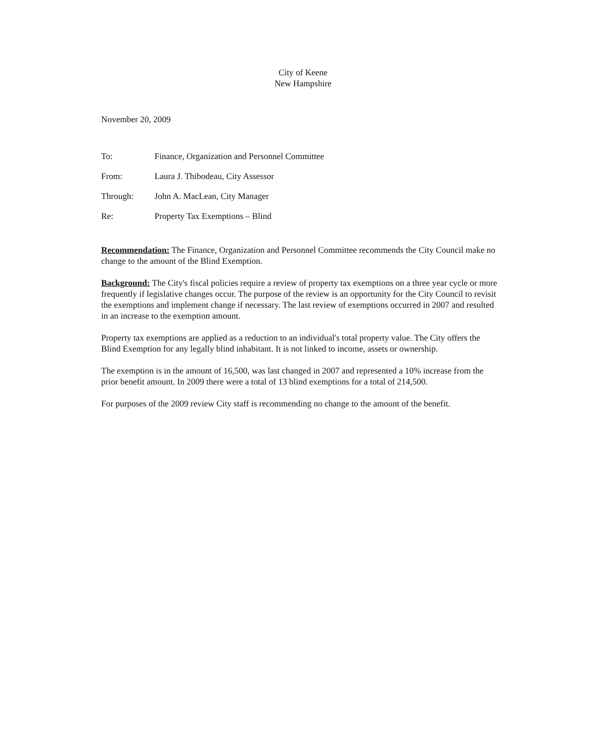City of Keene
New Hampshire
November 20, 2009
| To: | Finance, Organization and Personnel Committee |
| From: | Laura J. Thibodeau, City Assessor |
| Through: | John A. MacLean, City Manager |
| Re: | Property Tax Exemptions – Blind |
Recommendation: The Finance, Organization and Personnel Committee recommends the City Council make no change to the amount of the Blind Exemption.
Background: The City's fiscal policies require a review of property tax exemptions on a three year cycle or more frequently if legislative changes occur. The purpose of the review is an opportunity for the City Council to revisit the exemptions and implement change if necessary. The last review of exemptions occurred in 2007 and resulted in an increase to the exemption amount.
Property tax exemptions are applied as a reduction to an individual's total property value. The City offers the Blind Exemption for any legally blind inhabitant. It is not linked to income, assets or ownership.
The exemption is in the amount of 16,500, was last changed in 2007 and represented a 10% increase from the prior benefit amount. In 2009 there were a total of 13 blind exemptions for a total of 214,500.
For purposes of the 2009 review City staff is recommending no change to the amount of the benefit.